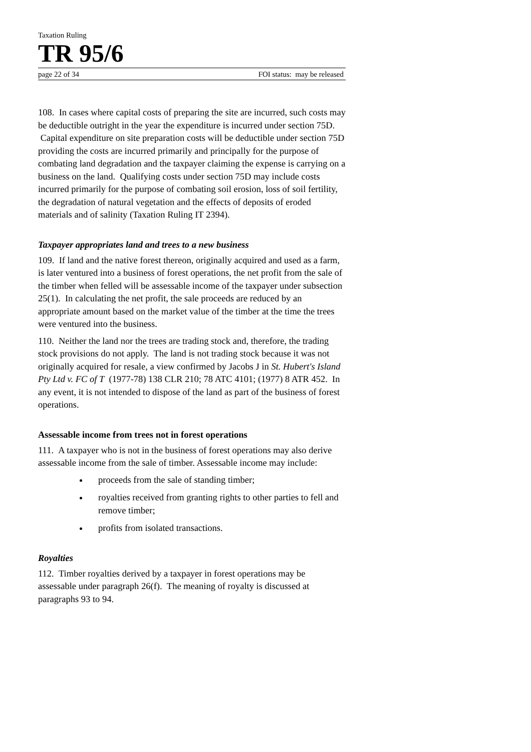Taxation Ruling
TR 95/6
page 22 of 34 FOI status: may be released
108. In cases where capital costs of preparing the site are incurred, such costs may be deductible outright in the year the expenditure is incurred under section 75D. Capital expenditure on site preparation costs will be deductible under section 75D providing the costs are incurred primarily and principally for the purpose of combating land degradation and the taxpayer claiming the expense is carrying on a business on the land. Qualifying costs under section 75D may include costs incurred primarily for the purpose of combating soil erosion, loss of soil fertility, the degradation of natural vegetation and the effects of deposits of eroded materials and of salinity (Taxation Ruling IT 2394).
Taxpayer appropriates land and trees to a new business
109. If land and the native forest thereon, originally acquired and used as a farm, is later ventured into a business of forest operations, the net profit from the sale of the timber when felled will be assessable income of the taxpayer under subsection 25(1). In calculating the net profit, the sale proceeds are reduced by an appropriate amount based on the market value of the timber at the time the trees were ventured into the business.
110. Neither the land nor the trees are trading stock and, therefore, the trading stock provisions do not apply. The land is not trading stock because it was not originally acquired for resale, a view confirmed by Jacobs J in St. Hubert's Island Pty Ltd v. FC of T (1977-78) 138 CLR 210; 78 ATC 4101; (1977) 8 ATR 452. In any event, it is not intended to dispose of the land as part of the business of forest operations.
Assessable income from trees not in forest operations
111. A taxpayer who is not in the business of forest operations may also derive assessable income from the sale of timber. Assessable income may include:
proceeds from the sale of standing timber;
royalties received from granting rights to other parties to fell and remove timber;
profits from isolated transactions.
Royalties
112. Timber royalties derived by a taxpayer in forest operations may be assessable under paragraph 26(f). The meaning of royalty is discussed at paragraphs 93 to 94.